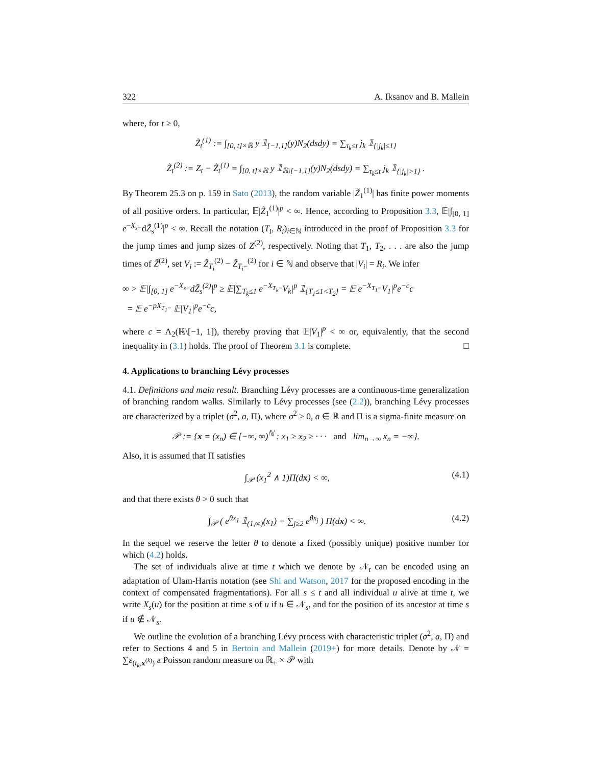322 A. Iksanov and B. Mallein
where, for t ≥ 0,
Z̃<sub>t</sub><sup>(1)</sup> := ∫<sub>[0, t]×ℝ</sub> y 𝟙<sub>[−1,1]</sub>(y)N<sub>2</sub>(dsdy) = ∑<sub>τ<sub>k</sub>≤t</sub> j<sub>k</sub> 𝟙<sub>{|j<sub>k</sub>|≤1}</sub>
Z̃<sub>t</sub><sup>(2)</sup> := Z<sub>t</sub> − Z̃<sub>t</sub><sup>(1)</sup> = ∫<sub>[0, t]×ℝ</sub> y 𝟙<sub>ℝ\[−1,1]</sub>(y)N<sub>2</sub>(dsdy) = ∑<sub>τ<sub>k</sub>≤t</sub> j<sub>k</sub> 𝟙<sub>{|j<sub>k</sub>|>1}</sub> .
By Theorem 25.3 on p. 159 in Sato (2013), the random variable |Z̃<sub>1</sub><sup>(1)</sup>| has finite power moments of all positive orders. In particular, 𝔼|Z̃<sub>1</sub><sup>(1)</sup>|<sup>p</sup> < ∞. Hence, according to Proposition 3.3, 𝔼|∫<sub>[0, 1]</sub> e<sup>−X<sub>s−</sub></sup>dZ̃<sub>s</sub><sup>(1)</sup>|<sup>p</sup> < ∞. Recall the notation (T<sub>i</sub>, R<sub>i</sub>)<sub>i∈ℕ</sub> introduced in the proof of Proposition 3.3 for the jump times and jump sizes of Z<sup>(2)</sup>, respectively. Noting that T<sub>1</sub>, T<sub>2</sub>, . . . are also the jump times of Z̃<sup>(2)</sup>, set V<sub>i</sub> := Z̃<sub>T<sub>i</sub></sub><sup>(2)</sup> − Z̃<sub>T<sub>i</sub>−</sub><sup>(2)</sup> for i ∈ ℕ and observe that |V<sub>i</sub>| = R<sub>i</sub>. We infer
∞ > 𝔼|∫<sub>[0, 1]</sub> e<sup>−X<sub>s−</sub></sup>dZ̃<sub>s</sub><sup>(2)</sup>|<sup>p</sup> ≥ 𝔼|∑<sub>T<sub>k</sub>≤1</sub> e<sup>−X<sub>T<sub>k</sub>−</sub></sup>V<sub>k</sub>|<sup>p</sup> 𝟙<sub>{T<sub>1</sub>≤1<T<sub>2</sub>}</sub> = 𝔼|e<sup>−X<sub>T<sub>1</sub>−</sub></sup>V<sub>1</sub>|<sup>p</sup>e<sup>−c</sup>c
= 𝔼 e<sup>−pX<sub>T<sub>1</sub>−</sub></sup> 𝔼|V<sub>1</sub>|<sup>p</sup>e<sup>−c</sup>c,
where c = Λ<sub>2</sub>(ℝ\[−1, 1]), thereby proving that 𝔼|V<sub>1</sub>|<sup>p</sup> < ∞ or, equivalently, that the second inequality in (3.1) holds. The proof of Theorem 3.1 is complete. □
4. Applications to branching Lévy processes
4.1. Definitions and main result. Branching Lévy processes are a continuous-time generalization of branching random walks. Similarly to Lévy processes (see (2.2)), branching Lévy processes are characterized by a triplet (σ<sup>2</sup>, a, Π), where σ<sup>2</sup> ≥ 0, a ∈ ℝ and Π is a sigma-finite measure on
𝒫 := {x = (x<sub>n</sub>) ∈ [−∞, ∞)<sup>ℕ</sup> : x<sub>1</sub> ≥ x<sub>2</sub> ≥ · · · and lim<sub>n→∞</sub> x<sub>n</sub> = −∞}.
Also, it is assumed that Π satisfies
∫<sub>𝒫</sub> (x<sub>1</sub><sup>2</sup> ∧ 1)Π(dx) < ∞, (4.1)
and that there exists θ > 0 such that
∫<sub>𝒫</sub> ( e<sup>θx<sub>1</sub></sup> 𝟙<sub>(1,∞)</sub>(x<sub>1</sub>) + ∑<sub>j≥2</sub> e<sup>θx<sub>j</sub></sup> ) Π(dx) < ∞. (4.2)
In the sequel we reserve the letter θ to denote a fixed (possibly unique) positive number for which (4.2) holds.
The set of individuals alive at time t which we denote by 𝒩<sub>t</sub> can be encoded using an adaptation of Ulam-Harris notation (see Shi and Watson, 2017 for the proposed encoding in the context of compensated fragmentations). For all s ≤ t and all individual u alive at time t, we write X<sub>s</sub>(u) for the position at time s of u if u ∈ 𝒩<sub>s</sub>, and for the position of its ancestor at time s if u ∉ 𝒩<sub>s</sub>.
We outline the evolution of a branching Lévy process with characteristic triplet (σ<sup>2</sup>, a, Π) and refer to Sections 4 and 5 in Bertoin and Mallein (2019+) for more details. Denote by 𝒩 = ∑ε<sub>(t<sub>k</sub>,x<sup>(k)</sup>)</sub> a Poisson random measure on ℝ<sub>+</sub> × 𝒫 with